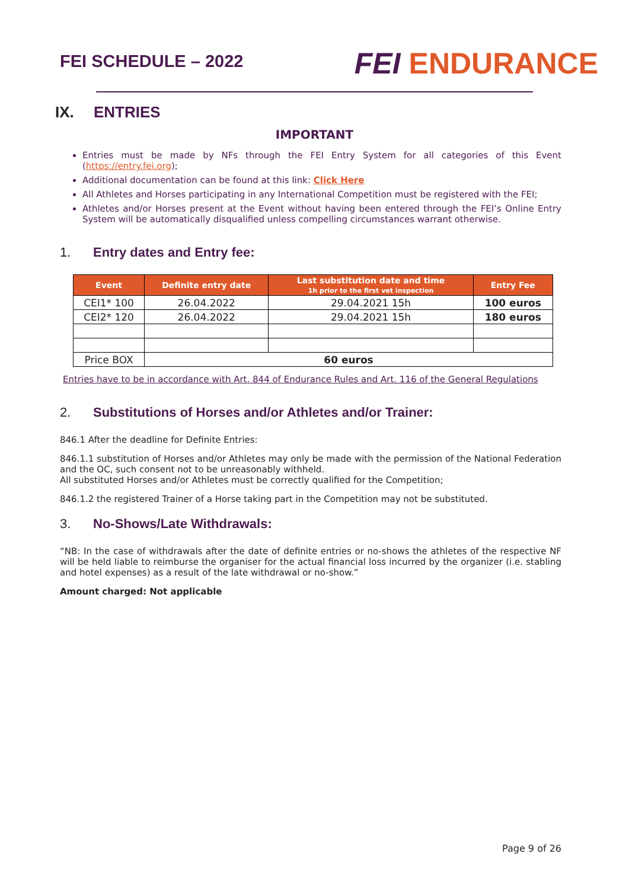FEI SCHEDULE – 2022
FEI ENDURANCE
IX. ENTRIES
IMPORTANT
Entries must be made by NFs through the FEI Entry System for all categories of this Event (https://entry.fei.org);
Additional documentation can be found at this link: Click Here
All Athletes and Horses participating in any International Competition must be registered with the FEI;
Athletes and/or Horses present at the Event without having been entered through the FEI’s Online Entry System will be automatically disqualified unless compelling circumstances warrant otherwise.
1. Entry dates and Entry fee:
| Event | Definite entry date | Last substitution date and time 1h prior to the first vet inspection | Entry Fee |
| --- | --- | --- | --- |
| CEI1* 100 | 26.04.2022 | 29.04.2021 15h | 100 euros |
| CEI2* 120 | 26.04.2022 | 29.04.2021 15h | 180 euros |
| Price BOX | 60 euros | | |
Entries have to be in accordance with Art. 844 of Endurance Rules and Art. 116 of the General Regulations
2. Substitutions of Horses and/or Athletes and/or Trainer:
846.1 After the deadline for Definite Entries:
846.1.1 substitution of Horses and/or Athletes may only be made with the permission of the National Federation and the OC, such consent not to be unreasonably withheld.
All substituted Horses and/or Athletes must be correctly qualified for the Competition;
846.1.2 the registered Trainer of a Horse taking part in the Competition may not be substituted.
3. No-Shows/Late Withdrawals:
“NB: In the case of withdrawals after the date of definite entries or no-shows the athletes of the respective NF will be held liable to reimburse the organiser for the actual financial loss incurred by the organizer (i.e. stabling and hotel expenses) as a result of the late withdrawal or no-show.”
Amount charged: Not applicable
Page 9 of 26